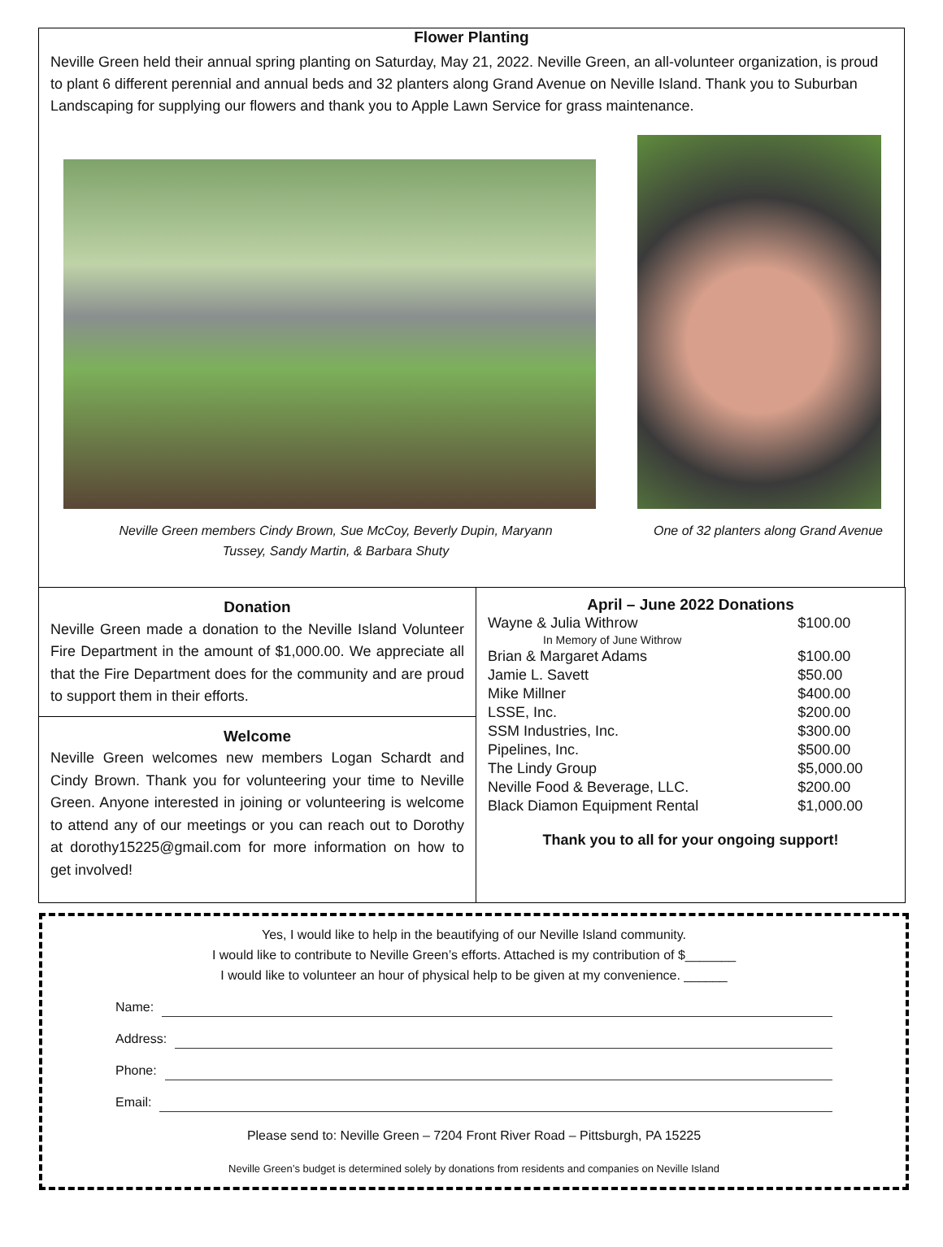Flower Planting
Neville Green held their annual spring planting on Saturday, May 21, 2022. Neville Green, an all-volunteer organization, is proud to plant 6 different perennial and annual beds and 32 planters along Grand Avenue on Neville Island. Thank you to Suburban Landscaping for supplying our flowers and thank you to Apple Lawn Service for grass maintenance.
Neville Green members Cindy Brown, Sue McCoy, Beverly Dupin, Maryann
Tussey, Sandy Martin, & Barbara Shuty
One of 32 planters along Grand Avenue
Donation
Neville Green made a donation to the Neville Island Volunteer Fire Department in the amount of $1,000.00. We appreciate all that the Fire Department does for the community and are proud to support them in their efforts.
Welcome
Neville Green welcomes new members Logan Schardt and Cindy Brown. Thank you for volunteering your time to Neville Green. Anyone interested in joining or volunteering is welcome to attend any of our meetings or you can reach out to Dorothy at dorothy15225@gmail.com for more information on how to get involved!
April – June 2022 Donations
| Wayne & Julia Withrow | $100.00 |
| In Memory of June Withrow | |
| Brian & Margaret Adams | $100.00 |
| Jamie L. Savett | $50.00 |
| Mike Millner | $400.00 |
| LSSE, Inc. | $200.00 |
| SSM Industries, Inc. | $300.00 |
| Pipelines, Inc. | $500.00 |
| The Lindy Group | $5,000.00 |
| Neville Food & Beverage, LLC. | $200.00 |
| Black Diamon Equipment Rental | $1,000.00 |
Thank you to all for your ongoing support!
Yes, I would like to help in the beautifying of our Neville Island community.
I would like to contribute to Neville Green’s efforts. Attached is my contribution of $_______
I would like to volunteer an hour of physical help to be given at my convenience. ______
Name:
Address:
Phone:
Email:
Please send to: Neville Green – 7204 Front River Road – Pittsburgh, PA 15225
Neville Green’s budget is determined solely by donations from residents and companies on Neville Island